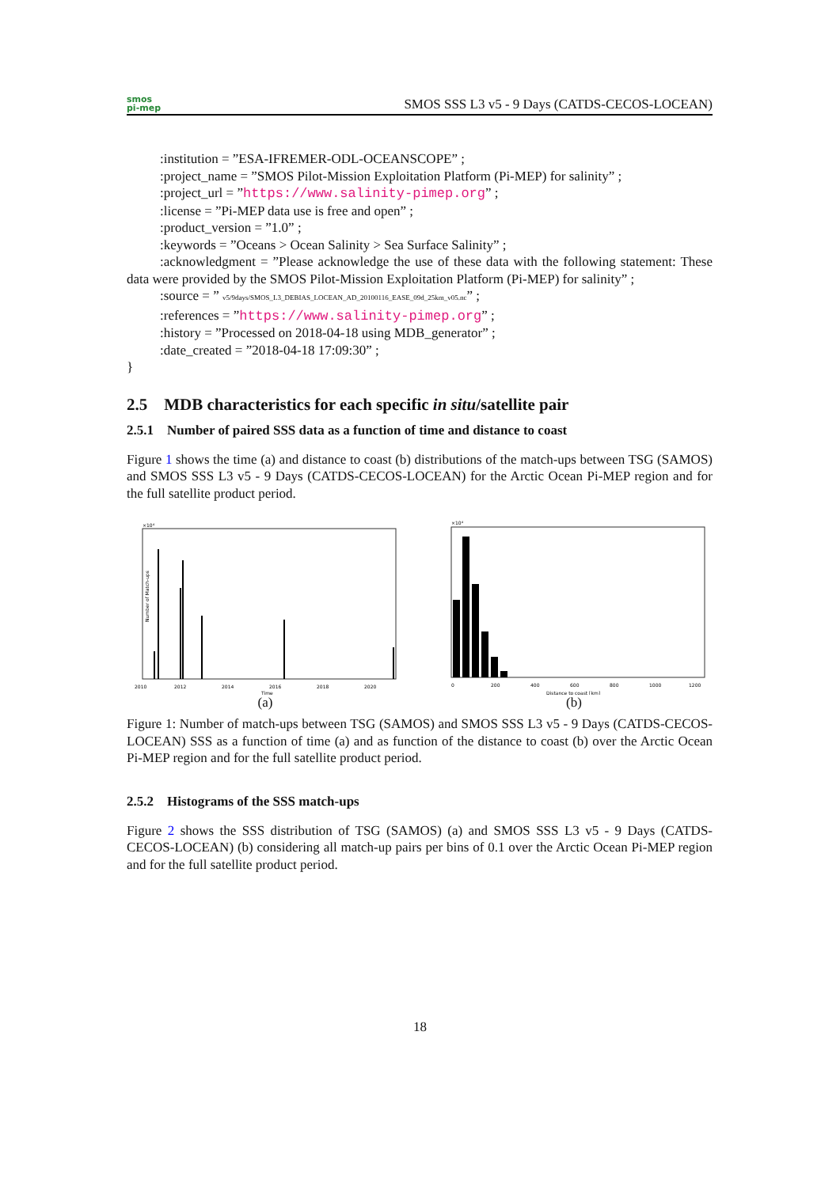smos
pi-mep
SMOS SSS L3 v5 - 9 Days (CATDS-CECOS-LOCEAN)
:institution = ”ESA-IFREMER-ODL-OCEANSCOPE” ;
:project_name = ”SMOS Pilot-Mission Exploitation Platform (Pi-MEP) for salinity” ;
:project_url = ”https://www.salinity-pimep.org” ;
:license = ”Pi-MEP data use is free and open” ;
:product_version = ”1.0” ;
:keywords = ”Oceans > Ocean Salinity > Sea Surface Salinity” ;
:acknowledgment = ”Please acknowledge the use of these data with the following statement: These data were provided by the SMOS Pilot-Mission Exploitation Platform (Pi-MEP) for salinity” ;
:source = ” v5/9days/SMOS_L3_DEBIAS_LOCEAN_AD_20100116_EASE_09d_25km_v05.nc” ;
:references = ”https://www.salinity-pimep.org” ;
:history = ”Processed on 2018-04-18 using MDB_generator” ;
:date_created = ”2018-04-18 17:09:30” ;
}
2.5 MDB characteristics for each specific in situ/satellite pair
2.5.1 Number of paired SSS data as a function of time and distance to coast
Figure 1 shows the time (a) and distance to coast (b) distributions of the match-ups between TSG (SAMOS) and SMOS SSS L3 v5 - 9 Days (CATDS-CECOS-LOCEAN) for the Arctic Ocean Pi-MEP region and for the full satellite product period.
×10⁴
2010
2012
2014
2016
2018
2020
Time
Number of Match-ups
(a)
×10⁴
0
200
400
600
800
1000
1200
Distance to coast [km]
(b)
Figure 1: Number of match-ups between TSG (SAMOS) and SMOS SSS L3 v5 - 9 Days (CATDS-CECOS-LOCEAN) SSS as a function of time (a) and as function of the distance to coast (b) over the Arctic Ocean Pi-MEP region and for the full satellite product period.
2.5.2 Histograms of the SSS match-ups
Figure 2 shows the SSS distribution of TSG (SAMOS) (a) and SMOS SSS L3 v5 - 9 Days (CATDS-CECOS-LOCEAN) (b) considering all match-up pairs per bins of 0.1 over the Arctic Ocean Pi-MEP region and for the full satellite product period.
18